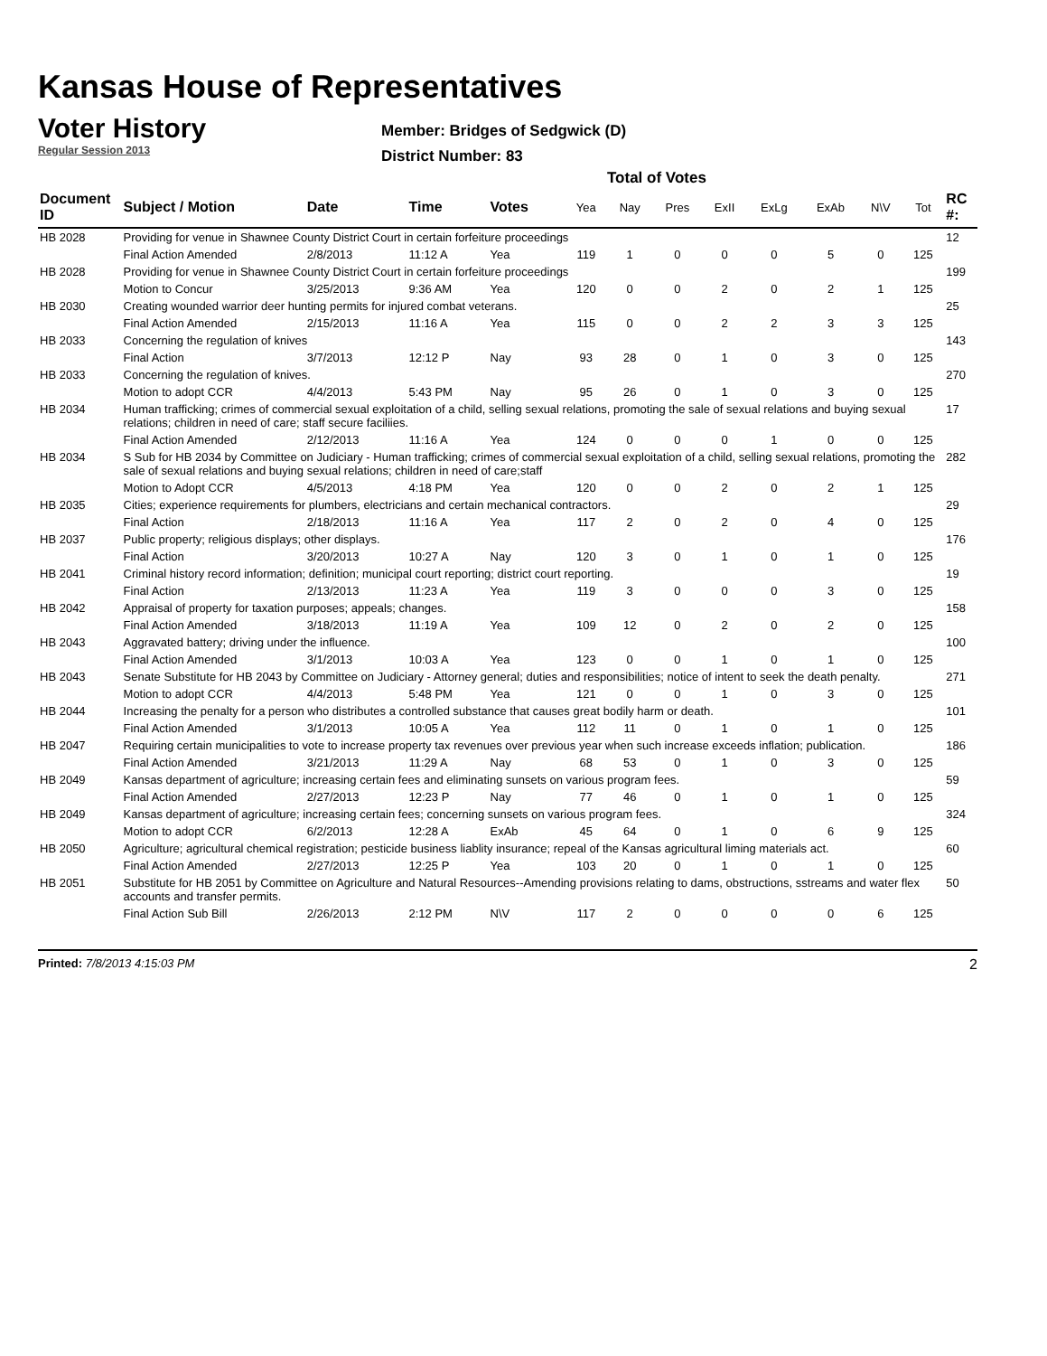Kansas House of Representatives
Voter History
Regular Session 2013
Member: Bridges of Sedgwick (D)
District Number: 83
Total of Votes
| Document ID | Subject / Motion | Date | Time | Votes | Yea | Nay | Pres | ExII | ExLg | ExAb | N\V | Tot | RC #: |
| --- | --- | --- | --- | --- | --- | --- | --- | --- | --- | --- | --- | --- | --- |
| HB 2028 | Providing for venue in Shawnee County District Court in certain forfeiture proceedings | | | | | | | | | | | | 12 |
| | Final Action Amended | 2/8/2013 | 11:12 A | Yea | 119 | 1 | 0 | 0 | 0 | 5 | 0 | 125 | |
| HB 2028 | Providing for venue in Shawnee County District Court in certain forfeiture proceedings | | | | | | | | | | | | 199 |
| | Motion to Concur | 3/25/2013 | 9:36 AM | Yea | 120 | 0 | 0 | 2 | 0 | 2 | 1 | 125 | |
| HB 2030 | Creating wounded warrior deer hunting permits for injured combat veterans. | | | | | | | | | | | | 25 |
| | Final Action Amended | 2/15/2013 | 11:16 A | Yea | 115 | 0 | 0 | 2 | 2 | 3 | 3 | 125 | |
| HB 2033 | Concerning the regulation of knives | | | | | | | | | | | | 143 |
| | Final Action | 3/7/2013 | 12:12 P | Nay | 93 | 28 | 0 | 1 | 0 | 3 | 0 | 125 | |
| HB 2033 | Concerning the regulation of knives. | | | | | | | | | | | | 270 |
| | Motion to adopt CCR | 4/4/2013 | 5:43 PM | Nay | 95 | 26 | 0 | 1 | 0 | 3 | 0 | 125 | |
| HB 2034 | Human trafficking; crimes of commercial sexual exploitation of a child, selling sexual relations, promoting the sale of sexual relations and buying sexual relations; children in need of care; staff secure faciliies. | | | | | | | | | | | | 17 |
| | Final Action Amended | 2/12/2013 | 11:16 A | Yea | 124 | 0 | 0 | 0 | 1 | 0 | 0 | 125 | |
| HB 2034 | S Sub for HB 2034 by Committee on Judiciary - Human trafficking; crimes of commercial sexual exploitation of a child, selling sexual relations, promoting the sale of sexual relations and buying sexual relations; children in need of care;staff | | | | | | | | | | | | 282 |
| | Motion to Adopt CCR | 4/5/2013 | 4:18 PM | Yea | 120 | 0 | 0 | 2 | 0 | 2 | 1 | 125 | |
| HB 2035 | Cities; experience requirements for plumbers, electricians and certain mechanical contractors. | | | | | | | | | | | | 29 |
| | Final Action | 2/18/2013 | 11:16 A | Yea | 117 | 2 | 0 | 2 | 0 | 4 | 0 | 125 | |
| HB 2037 | Public property; religious displays; other displays. | | | | | | | | | | | | 176 |
| | Final Action | 3/20/2013 | 10:27 A | Nay | 120 | 3 | 0 | 1 | 0 | 1 | 0 | 125 | |
| HB 2041 | Criminal history record information; definition; municipal court reporting; district court reporting. | | | | | | | | | | | | 19 |
| | Final Action | 2/13/2013 | 11:23 A | Yea | 119 | 3 | 0 | 0 | 0 | 3 | 0 | 125 | |
| HB 2042 | Appraisal of property for taxation purposes; appeals; changes. | | | | | | | | | | | | 158 |
| | Final Action Amended | 3/18/2013 | 11:19 A | Yea | 109 | 12 | 0 | 2 | 0 | 2 | 0 | 125 | |
| HB 2043 | Aggravated battery; driving under the influence. | | | | | | | | | | | | 100 |
| | Final Action Amended | 3/1/2013 | 10:03 A | Yea | 123 | 0 | 0 | 1 | 0 | 1 | 0 | 125 | |
| HB 2043 | Senate Substitute for HB 2043 by Committee on Judiciary - Attorney general; duties and responsibilities; notice of intent to seek the death penalty. | | | | | | | | | | | | 271 |
| | Motion to adopt CCR | 4/4/2013 | 5:48 PM | Yea | 121 | 0 | 0 | 1 | 0 | 3 | 0 | 125 | |
| HB 2044 | Increasing the penalty for a person who distributes a controlled substance that causes great bodily harm or death. | | | | | | | | | | | | 101 |
| | Final Action Amended | 3/1/2013 | 10:05 A | Yea | 112 | 11 | 0 | 1 | 0 | 1 | 0 | 125 | |
| HB 2047 | Requiring certain municipalities to vote to increase property tax revenues over previous year when such increase exceeds inflation; publication. | | | | | | | | | | | | 186 |
| | Final Action Amended | 3/21/2013 | 11:29 A | Nay | 68 | 53 | 0 | 1 | 0 | 3 | 0 | 125 | |
| HB 2049 | Kansas department of agriculture; increasing certain fees and eliminating sunsets on various program fees. | | | | | | | | | | | | 59 |
| | Final Action Amended | 2/27/2013 | 12:23 P | Nay | 77 | 46 | 0 | 1 | 0 | 1 | 0 | 125 | |
| HB 2049 | Kansas department of agriculture; increasing certain fees; concerning sunsets on various program fees. | | | | | | | | | | | | 324 |
| | Motion to adopt CCR | 6/2/2013 | 12:28 A | ExAb | 45 | 64 | 0 | 1 | 0 | 6 | 9 | 125 | |
| HB 2050 | Agriculture; agricultural chemical registration; pesticide business liablity insurance; repeal of the Kansas agricultural liming materials act. | | | | | | | | | | | | 60 |
| | Final Action Amended | 2/27/2013 | 12:25 P | Yea | 103 | 20 | 0 | 1 | 0 | 1 | 0 | 125 | |
| HB 2051 | Substitute for HB 2051 by Committee on Agriculture and Natural Resources--Amending provisions relating to dams, obstructions, sstreams and water flex accounts and transfer permits. | | | | | | | | | | | | 50 |
| | Final Action Sub Bill | 2/26/2013 | 2:12 PM | N\V | 117 | 2 | 0 | 0 | 0 | 0 | 6 | 125 | |
Printed: 7/8/2013 4:15:03 PM 2